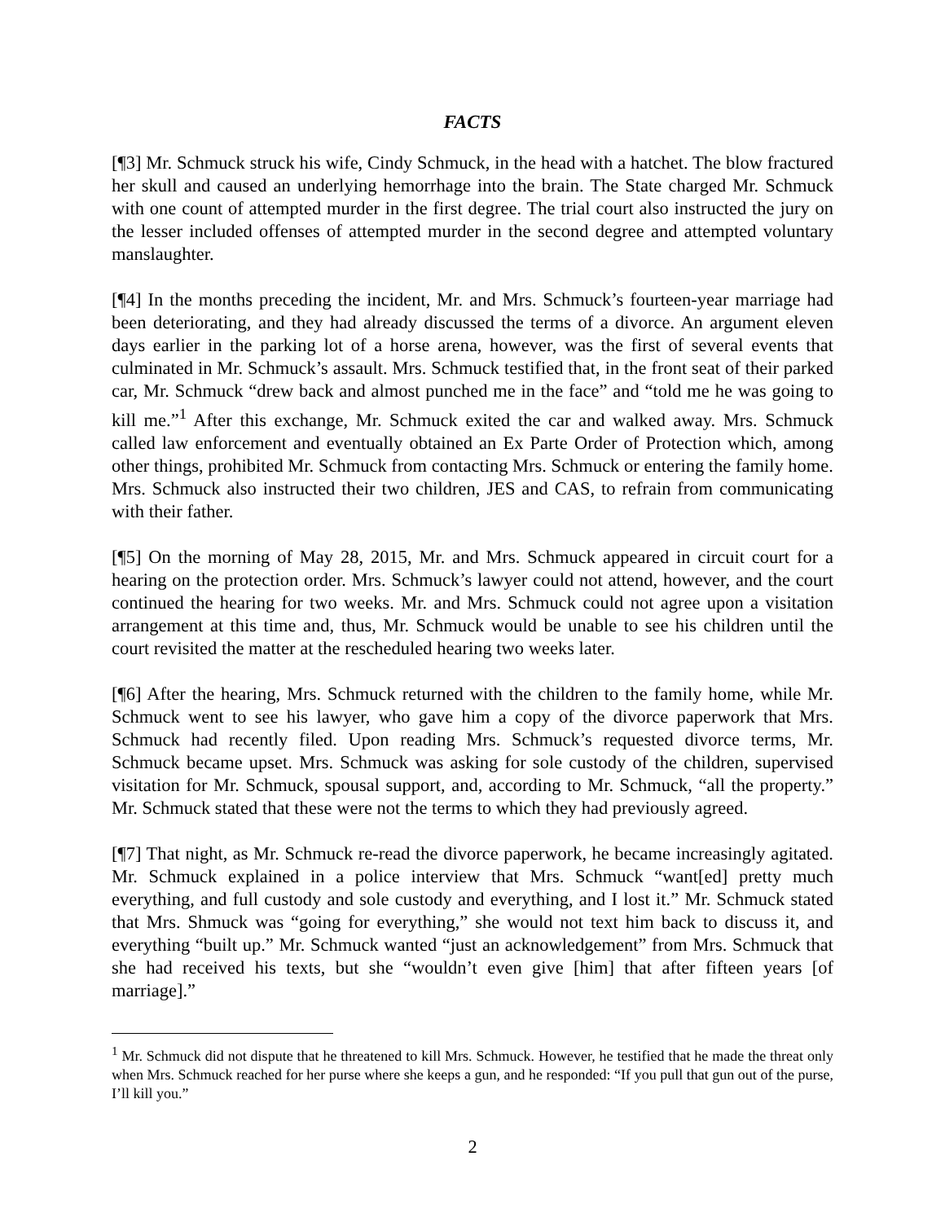FACTS
[¶3] Mr. Schmuck struck his wife, Cindy Schmuck, in the head with a hatchet. The blow fractured her skull and caused an underlying hemorrhage into the brain. The State charged Mr. Schmuck with one count of attempted murder in the first degree. The trial court also instructed the jury on the lesser included offenses of attempted murder in the second degree and attempted voluntary manslaughter.
[¶4] In the months preceding the incident, Mr. and Mrs. Schmuck’s fourteen-year marriage had been deteriorating, and they had already discussed the terms of a divorce. An argument eleven days earlier in the parking lot of a horse arena, however, was the first of several events that culminated in Mr. Schmuck’s assault. Mrs. Schmuck testified that, in the front seat of their parked car, Mr. Schmuck “drew back and almost punched me in the face” and “told me he was going to kill me.”<sup>1</sup> After this exchange, Mr. Schmuck exited the car and walked away. Mrs. Schmuck called law enforcement and eventually obtained an Ex Parte Order of Protection which, among other things, prohibited Mr. Schmuck from contacting Mrs. Schmuck or entering the family home. Mrs. Schmuck also instructed their two children, JES and CAS, to refrain from communicating with their father.
[¶5] On the morning of May 28, 2015, Mr. and Mrs. Schmuck appeared in circuit court for a hearing on the protection order. Mrs. Schmuck’s lawyer could not attend, however, and the court continued the hearing for two weeks. Mr. and Mrs. Schmuck could not agree upon a visitation arrangement at this time and, thus, Mr. Schmuck would be unable to see his children until the court revisited the matter at the rescheduled hearing two weeks later.
[¶6] After the hearing, Mrs. Schmuck returned with the children to the family home, while Mr. Schmuck went to see his lawyer, who gave him a copy of the divorce paperwork that Mrs. Schmuck had recently filed. Upon reading Mrs. Schmuck’s requested divorce terms, Mr. Schmuck became upset. Mrs. Schmuck was asking for sole custody of the children, supervised visitation for Mr. Schmuck, spousal support, and, according to Mr. Schmuck, “all the property.” Mr. Schmuck stated that these were not the terms to which they had previously agreed.
[¶7] That night, as Mr. Schmuck re-read the divorce paperwork, he became increasingly agitated. Mr. Schmuck explained in a police interview that Mrs. Schmuck “want[ed] pretty much everything, and full custody and sole custody and everything, and I lost it.” Mr. Schmuck stated that Mrs. Shmuck was “going for everything,” she would not text him back to discuss it, and everything “built up.” Mr. Schmuck wanted “just an acknowledgement” from Mrs. Schmuck that she had received his texts, but she “wouldn’t even give [him] that after fifteen years [of marriage].”
<sup>1</sup> Mr. Schmuck did not dispute that he threatened to kill Mrs. Schmuck. However, he testified that he made the threat only when Mrs. Schmuck reached for her purse where she keeps a gun, and he responded: “If you pull that gun out of the purse, I’ll kill you.”
2